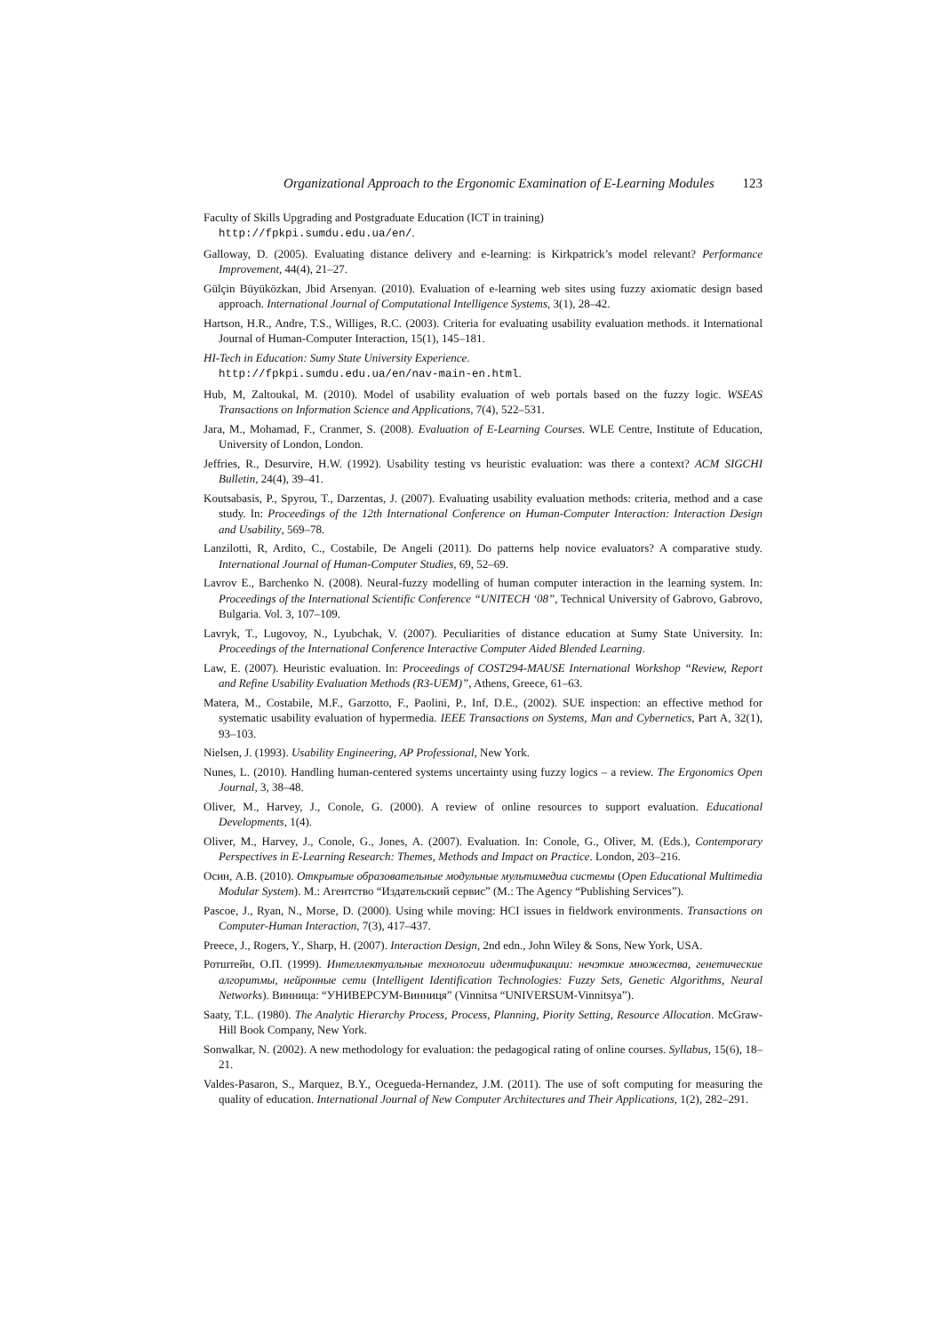Organizational Approach to the Ergonomic Examination of E-Learning Modules 123
Faculty of Skills Upgrading and Postgraduate Education (ICT in training)
http://fpkpi.sumdu.edu.ua/en/.
Galloway, D. (2005). Evaluating distance delivery and e-learning: is Kirkpatrick’s model relevant? Performance Improvement, 44(4), 21–27.
Gülçin Büyüközkan, Jbid Arsenyan. (2010). Evaluation of e-learning web sites using fuzzy axiomatic design based approach. International Journal of Computational Intelligence Systems, 3(1), 28–42.
Hartson, H.R., Andre, T.S., Williges, R.C. (2003). Criteria for evaluating usability evaluation methods. it International Journal of Human-Computer Interaction, 15(1), 145–181.
HI-Tech in Education: Sumy State University Experience.
http://fpkpi.sumdu.edu.ua/en/nav-main-en.html.
Hub, M, Zaltoukal, M. (2010). Model of usability evaluation of web portals based on the fuzzy logic. WSEAS Transactions on Information Science and Applications, 7(4), 522–531.
Jara, M., Mohamad, F., Cranmer, S. (2008). Evaluation of E-Learning Courses. WLE Centre, Institute of Education, University of London, London.
Jeffries, R., Desurvire, H.W. (1992). Usability testing vs heuristic evaluation: was there a context? ACM SIGCHI Bulletin, 24(4), 39–41.
Koutsabasis, P., Spyrou, T., Darzentas, J. (2007). Evaluating usability evaluation methods: criteria, method and a case study. In: Proceedings of the 12th International Conference on Human-Computer Interaction: Interaction Design and Usability, 569–78.
Lanzilotti, R, Ardito, C., Costabile, De Angeli (2011). Do patterns help novice evaluators? A comparative study. International Journal of Human-Computer Studies, 69, 52–69.
Lavrov E., Barchenko N. (2008). Neural-fuzzy modelling of human computer interaction in the learning system. In: Proceedings of the International Scientific Conference “UNITECH ‘08”, Technical University of Gabrovo, Gabrovo, Bulgaria. Vol. 3, 107–109.
Lavryk, T., Lugovoy, N., Lyubchak, V. (2007). Peculiarities of distance education at Sumy State University. In: Proceedings of the International Conference Interactive Computer Aided Blended Learning.
Law, E. (2007). Heuristic evaluation. In: Proceedings of COST294-MAUSE International Workshop “Review, Report and Refine Usability Evaluation Methods (R3-UEM)”, Athens, Greece, 61–63.
Matera, M., Costabile, M.F., Garzotto, F., Paolini, P., Inf, D.E., (2002). SUE inspection: an effective method for systematic usability evaluation of hypermedia. IEEE Transactions on Systems, Man and Cybernetics, Part A, 32(1), 93–103.
Nielsen, J. (1993). Usability Engineering, AP Professional, New York.
Nunes, L. (2010). Handling human-centered systems uncertainty using fuzzy logics – a review. The Ergonomics Open Journal, 3, 38–48.
Oliver, M., Harvey, J., Conole, G. (2000). A review of online resources to support evaluation. Educational Developments, 1(4).
Oliver, M., Harvey, J., Conole, G., Jones, A. (2007). Evaluation. In: Conole, G., Oliver, M. (Eds.), Contemporary Perspectives in E-Learning Research: Themes, Methods and Impact on Practice. London, 203–216.
Осин, А.В. (2010). Открытые образовательные модульные мультимедиа системы (Open Educational Multimedia Modular System). М.: Агентство “Издательский сервис” (M.: The Agency “Publishing Services”).
Pascoe, J., Ryan, N., Morse, D. (2000). Using while moving: HCI issues in fieldwork environments. Transactions on Computer-Human Interaction, 7(3), 417–437.
Preece, J., Rogers, Y., Sharp, H. (2007). Interaction Design, 2nd edn., John Wiley & Sons, New York, USA.
Ротштейн, О.П. (1999). Интеллектуальные технологии идентификации: нечэткие множества, генетические алгоритмы, нейронные сети (Intelligent Identification Technologies: Fuzzy Sets, Genetic Algorithms, Neural Networks). Винница: “УНИВЕРСУМ-Винниця” (Vinnitsa “UNIVERSUM-Vinnitsya”).
Saaty, T.L. (1980). The Analytic Hierarchy Process, Process, Planning, Piority Setting, Resource Allocation. McGraw-Hill Book Company, New York.
Sonwalkar, N. (2002). A new methodology for evaluation: the pedagogical rating of online courses. Syllabus, 15(6), 18–21.
Valdes-Pasaron, S., Marquez, B.Y., Ocegueda-Hernandez, J.M. (2011). The use of soft computing for measuring the quality of education. International Journal of New Computer Architectures and Their Applications, 1(2), 282–291.